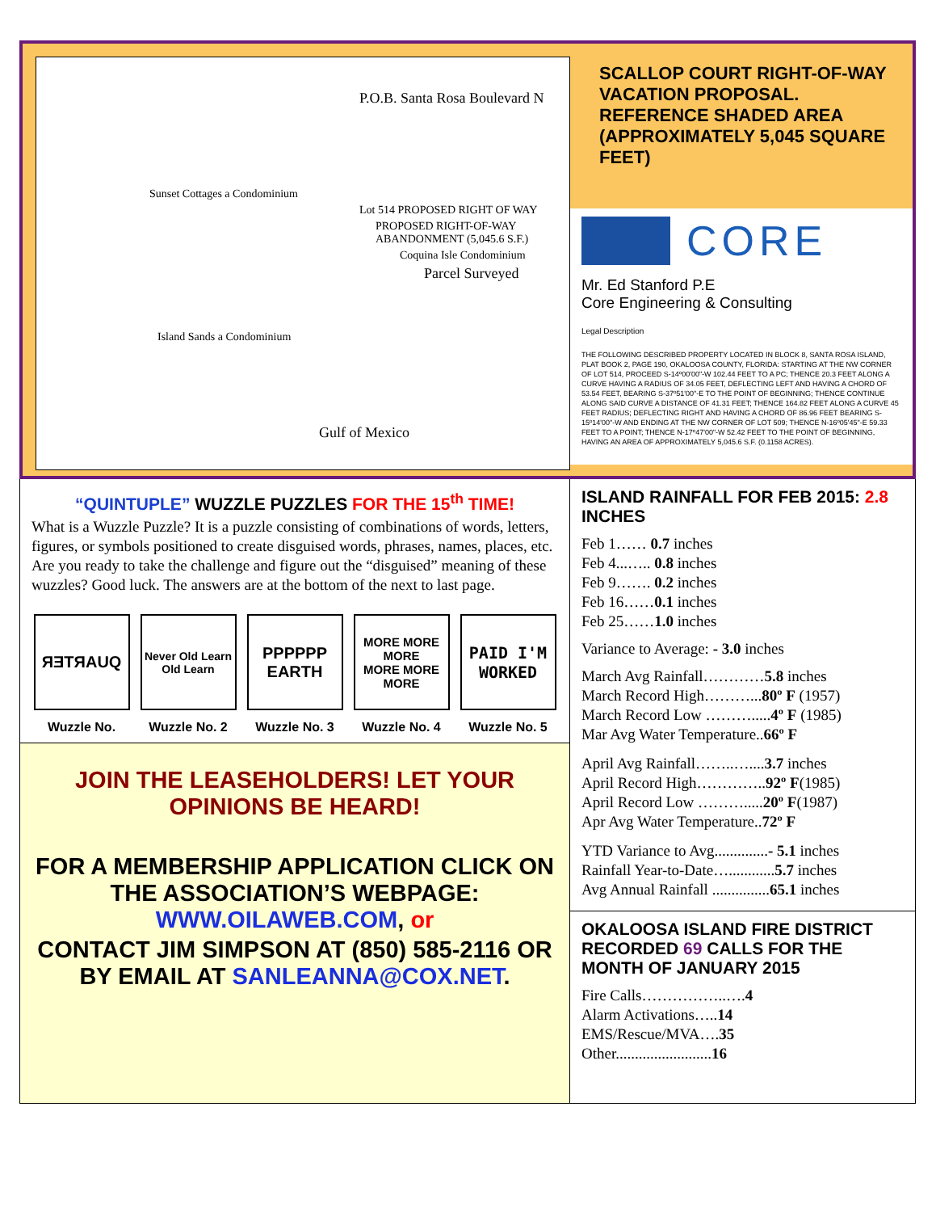P.O.B. Santa Rosa Boulevard N
Sunset Cottages a Condominium
Lot 514 PROPOSED RIGHT OF WAY
PROPOSED RIGHT-OF-WAY ABANDONMENT (5,045.6 S.F.)
Coquina Isle Condominium
Parcel Surveyed
Island Sands a Condominium
Gulf of Mexico
SCALLOP COURT RIGHT-OF-WAY VACATION PROPOSAL. REFERENCE SHADED AREA (APPROXIMATELY 5,045 SQUARE FEET)
CORE
Mr. Ed Stanford P.E
Core Engineering & Consulting
Legal Description
THE FOLLOWING DESCRIBED PROPERTY LOCATED IN BLOCK 8, SANTA ROSA ISLAND, PLAT BOOK 2, PAGE 190, OKALOOSA COUNTY, FLORIDA: STARTING AT THE NW CORNER OF LOT 514, PROCEED S-14º00'00"-W 102.44 FEET TO A PC; THENCE 20.3 FEET ALONG A CURVE HAVING A RADIUS OF 34.05 FEET, DEFLECTING LEFT AND HAVING A CHORD OF 53.54 FEET, BEARING S-37º51'00"-E TO THE POINT OF BEGINNING; THENCE CONTINUE ALONG SAID CURVE A DISTANCE OF 41.31 FEET; THENCE 164.82 FEET ALONG A CURVE 45 FEET RADIUS; DEFLECTING RIGHT AND HAVING A CHORD OF 86.96 FEET BEARING S-15º14'00"-W AND ENDING AT THE NW CORNER OF LOT 509; THENCE N-16º05'45"-E 59.33 FEET TO A POINT; THENCE N-17º47'00"-W 52.42 FEET TO THE POINT OF BEGINNING, HAVING AN AREA OF APPROXIMATELY 5,045.6 S.F. (0.1158 ACRES).
“QUINTUPLE” WUZZLE PUZZLES FOR THE 15<sup>th</sup> TIME!
What is a Wuzzle Puzzle? It is a puzzle consisting of combinations of words, letters, figures, or symbols positioned to create disguised words, phrases, names, places, etc. Are you ready to take the challenge and figure out the “disguised” meaning of these wuzzles? Good luck. The answers are at the bottom of the next to last page.
ЯƎTЯAUQ
Wuzzle No.
Never Old Learn
Old Learn
Wuzzle No. 2
PPPPPP
EARTH
Wuzzle No. 3
MORE MORE MORE
MORE MORE MORE
Wuzzle No. 4
PAID I'M WORKED
Wuzzle No. 5
JOIN THE LEASEHOLDERS! LET YOUR OPINIONS BE HEARD!
FOR A MEMBERSHIP APPLICATION CLICK ON THE ASSOCIATION’S WEBPAGE: WWW.OILAWEB.COM, or
CONTACT JIM SIMPSON AT (850) 585-2116 OR BY EMAIL AT SANLEANNA@COX.NET.
ISLAND RAINFALL FOR FEB 2015: 2.8 INCHES
Feb 1…… 0.7 inches
Feb 4...….. 0.8 inches
Feb 9……. 0.2 inches
Feb 16……0.1 inches
Feb 25……1.0 inches
Variance to Average: - 3.0 inches
March Avg Rainfall…………5.8 inches
March Record High………...80º F (1957)
March Record Low ……….....4º F (1985)
Mar Avg Water Temperature..66º F
April Avg Rainfall……..…....3.7 inches
April Record High…………..92º F(1985)
April Record Low ……….....20º F(1987)
Apr Avg Water Temperature..72º F
YTD Variance to Avg..............- 5.1 inches
Rainfall Year-to-Date…............5.7 inches
Avg Annual Rainfall ...............65.1 inches
OKALOOSA ISLAND FIRE DISTRICT RECORDED 69 CALLS FOR THE MONTH OF JANUARY 2015
Fire Calls……………..….4
Alarm Activations…..14
EMS/Rescue/MVA….35
Other.........................16